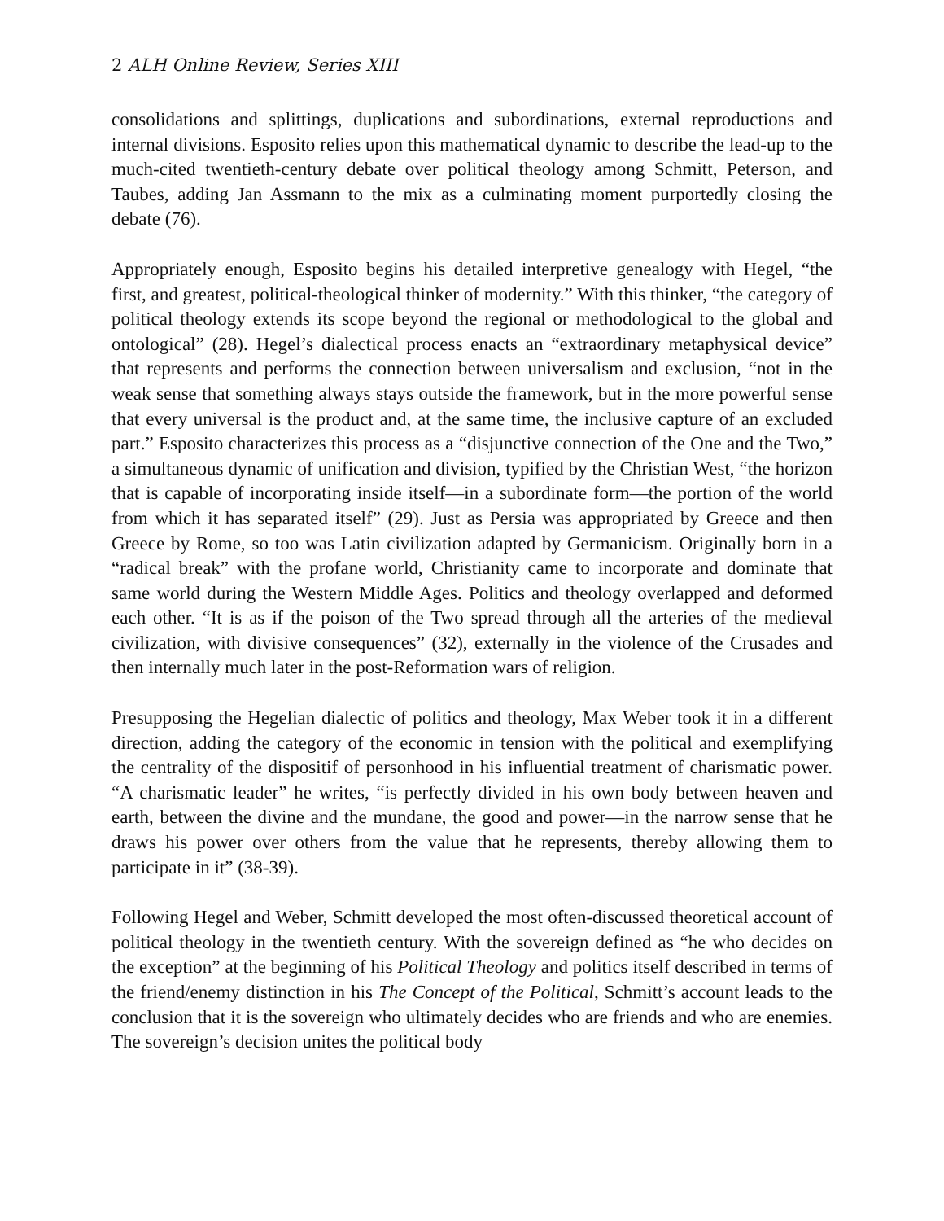2 ALH Online Review, Series XIII
consolidations and splittings, duplications and subordinations, external reproductions and internal divisions. Esposito relies upon this mathematical dynamic to describe the lead-up to the much-cited twentieth-century debate over political theology among Schmitt, Peterson, and Taubes, adding Jan Assmann to the mix as a culminating moment purportedly closing the debate (76).
Appropriately enough, Esposito begins his detailed interpretive genealogy with Hegel, “the first, and greatest, political-theological thinker of modernity.” With this thinker, “the category of political theology extends its scope beyond the regional or methodological to the global and ontological” (28). Hegel’s dialectical process enacts an “extraordinary metaphysical device” that represents and performs the connection between universalism and exclusion, “not in the weak sense that something always stays outside the framework, but in the more powerful sense that every universal is the product and, at the same time, the inclusive capture of an excluded part.” Esposito characterizes this process as a “disjunctive connection of the One and the Two,” a simultaneous dynamic of unification and division, typified by the Christian West, “the horizon that is capable of incorporating inside itself—in a subordinate form—the portion of the world from which it has separated itself” (29). Just as Persia was appropriated by Greece and then Greece by Rome, so too was Latin civilization adapted by Germanicism. Originally born in a “radical break” with the profane world, Christianity came to incorporate and dominate that same world during the Western Middle Ages. Politics and theology overlapped and deformed each other. “It is as if the poison of the Two spread through all the arteries of the medieval civilization, with divisive consequences” (32), externally in the violence of the Crusades and then internally much later in the post-Reformation wars of religion.
Presupposing the Hegelian dialectic of politics and theology, Max Weber took it in a different direction, adding the category of the economic in tension with the political and exemplifying the centrality of the dispositif of personhood in his influential treatment of charismatic power. “A charismatic leader” he writes, “is perfectly divided in his own body between heaven and earth, between the divine and the mundane, the good and power—in the narrow sense that he draws his power over others from the value that he represents, thereby allowing them to participate in it” (38-39).
Following Hegel and Weber, Schmitt developed the most often-discussed theoretical account of political theology in the twentieth century. With the sovereign defined as “he who decides on the exception” at the beginning of his Political Theology and politics itself described in terms of the friend/enemy distinction in his The Concept of the Political, Schmitt’s account leads to the conclusion that it is the sovereign who ultimately decides who are friends and who are enemies. The sovereign’s decision unites the political body